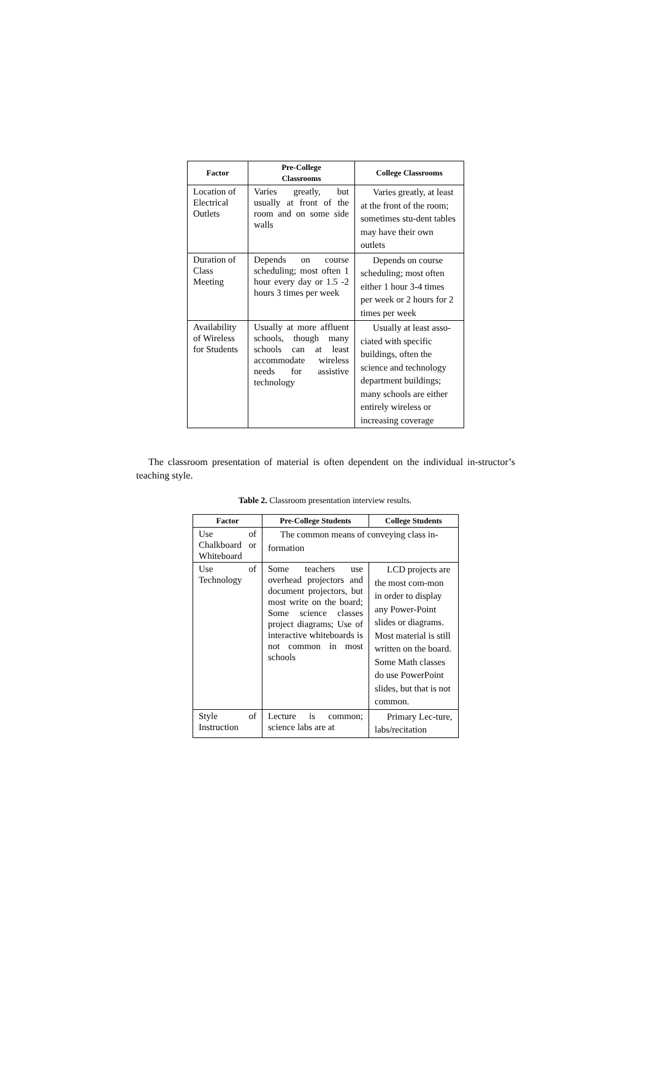| Factor | Pre-College Classrooms | College Classrooms |
| --- | --- | --- |
| Location of Electrical Outlets | Varies greatly, but usually at front of the room and on some side walls | Varies greatly, at least at the front of the room; sometimes stu-dent tables may have their own outlets |
| Duration of Class Meeting | Depends on course scheduling; most often 1 hour every day or 1.5 -2 hours 3 times per week | Depends on course scheduling; most often either 1 hour 3-4 times per week or 2 hours for 2 times per week |
| Availability of Wireless for Students | Usually at more affluent schools, though many schools can at least accommodate wireless needs for assistive technology | Usually at least asso-ciated with specific buildings, often the science and technology department buildings; many schools are either entirely wireless or increasing coverage |
The classroom presentation of material is often dependent on the individual in-structor’s teaching style.
Table 2. Classroom presentation interview results.
| Factor | Pre-College Students | College Students |
| --- | --- | --- |
| Use of Chalkboard or Whiteboard | The common means of conveying class in-formation | |
| Use of Technology | Some teachers use overhead projectors and document projectors, but most write on the board; Some science classes project diagrams; Use of interactive whiteboards is not common in most schools | LCD projects are the most com-mon in order to display any Power-Point slides or diagrams. Most material is still written on the board. Some Math classes do use PowerPoint slides, but that is not common. |
| Style of Instruction | Lecture is common; science labs are at | Primary Lec-ture, labs/recitation |